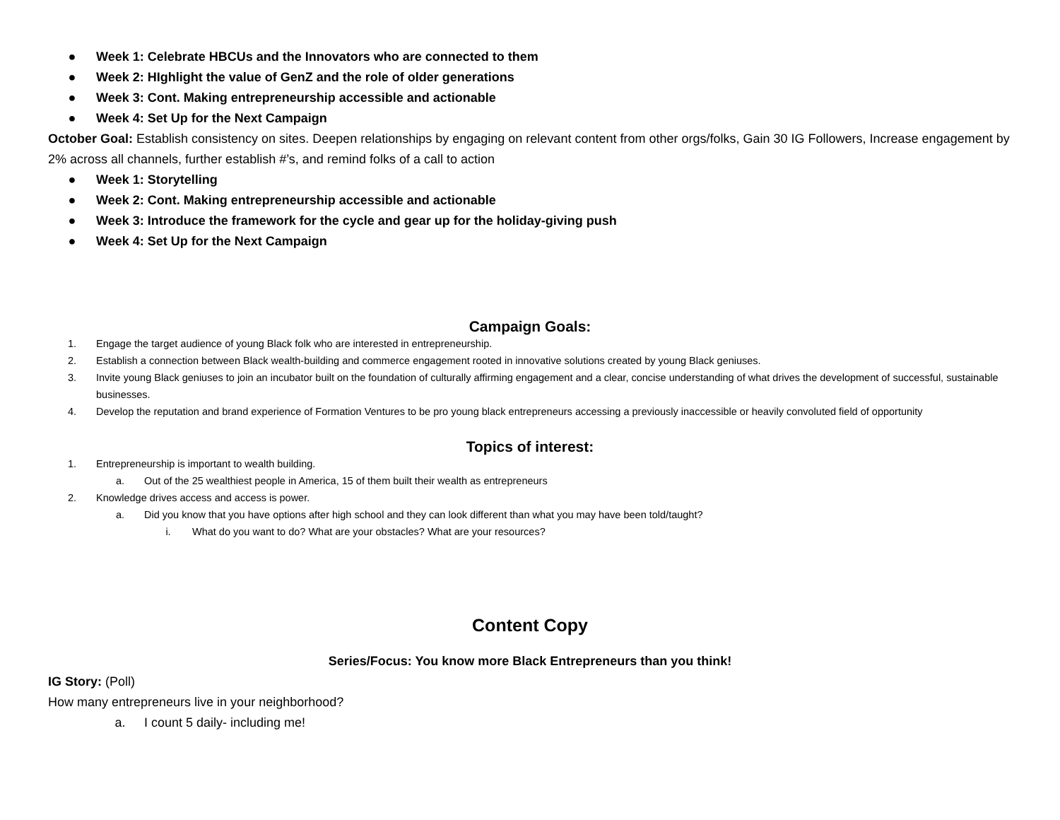● Week 1: Celebrate HBCUs and the Innovators who are connected to them
● Week 2: HIghlight the value of GenZ and the role of older generations
● Week 3: Cont. Making entrepreneurship accessible and actionable
● Week 4: Set Up for the Next Campaign
October Goal: Establish consistency on sites. Deepen relationships by engaging on relevant content from other orgs/folks, Gain 30 IG Followers, Increase engagement by 2% across all channels, further establish #’s, and remind folks of a call to action
● Week 1: Storytelling
● Week 2: Cont. Making entrepreneurship accessible and actionable
● Week 3: Introduce the framework for the cycle and gear up for the holiday-giving push
● Week 4: Set Up for the Next Campaign
Campaign Goals:
1. Engage the target audience of young Black folk who are interested in entrepreneurship.
2. Establish a connection between Black wealth-building and commerce engagement rooted in innovative solutions created by young Black geniuses.
3. Invite young Black geniuses to join an incubator built on the foundation of culturally affirming engagement and a clear, concise understanding of what drives the development of successful, sustainable businesses.
4. Develop the reputation and brand experience of Formation Ventures to be pro young black entrepreneurs accessing a previously inaccessible or heavily convoluted field of opportunity
Topics of interest:
1. Entrepreneurship is important to wealth building.
a. Out of the 25 wealthiest people in America, 15 of them built their wealth as entrepreneurs
2. Knowledge drives access and access is power.
a. Did you know that you have options after high school and they can look different than what you may have been told/taught?
i. What do you want to do? What are your obstacles? What are your resources?
Content Copy
Series/Focus: You know more Black Entrepreneurs than you think!
IG Story: (Poll)
How many entrepreneurs live in your neighborhood?
a. I count 5 daily- including me!